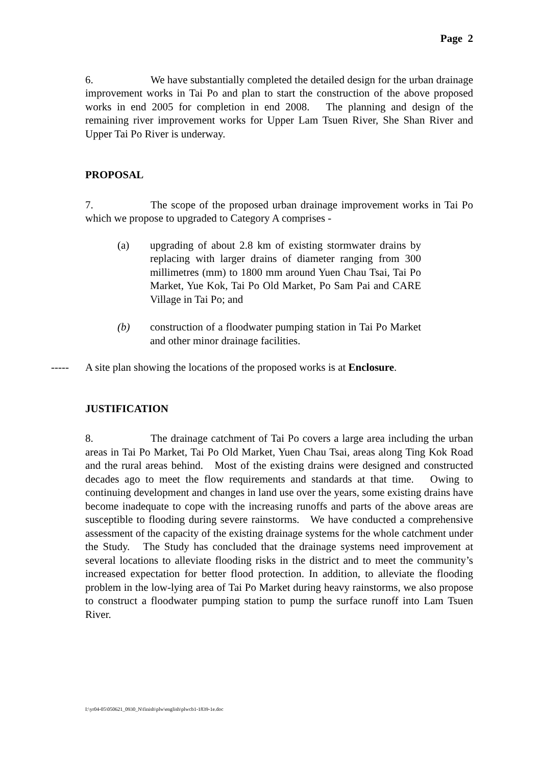Page 2
6. We have substantially completed the detailed design for the urban drainage improvement works in Tai Po and plan to start the construction of the above proposed works in end 2005 for completion in end 2008. The planning and design of the remaining river improvement works for Upper Lam Tsuen River, She Shan River and Upper Tai Po River is underway.
PROPOSAL
7. The scope of the proposed urban drainage improvement works in Tai Po which we propose to upgraded to Category A comprises -
(a) upgrading of about 2.8 km of existing stormwater drains by replacing with larger drains of diameter ranging from 300 millimetres (mm) to 1800 mm around Yuen Chau Tsai, Tai Po Market, Yue Kok, Tai Po Old Market, Po Sam Pai and CARE Village in Tai Po; and
(b) construction of a floodwater pumping station in Tai Po Market and other minor drainage facilities.
----- A site plan showing the locations of the proposed works is at Enclosure.
JUSTIFICATION
8. The drainage catchment of Tai Po covers a large area including the urban areas in Tai Po Market, Tai Po Old Market, Yuen Chau Tsai, areas along Ting Kok Road and the rural areas behind. Most of the existing drains were designed and constructed decades ago to meet the flow requirements and standards at that time. Owing to continuing development and changes in land use over the years, some existing drains have become inadequate to cope with the increasing runoffs and parts of the above areas are susceptible to flooding during severe rainstorms. We have conducted a comprehensive assessment of the capacity of the existing drainage systems for the whole catchment under the Study. The Study has concluded that the drainage systems need improvement at several locations to alleviate flooding risks in the district and to meet the community’s increased expectation for better flood protection. In addition, to alleviate the flooding problem in the low-lying area of Tai Po Market during heavy rainstorms, we also propose to construct a floodwater pumping station to pump the surface runoff into Lam Tsuen River.
I:\yr04-05\050621_0930_N\finish\plw\english\plwcb1-1839-1e.doc